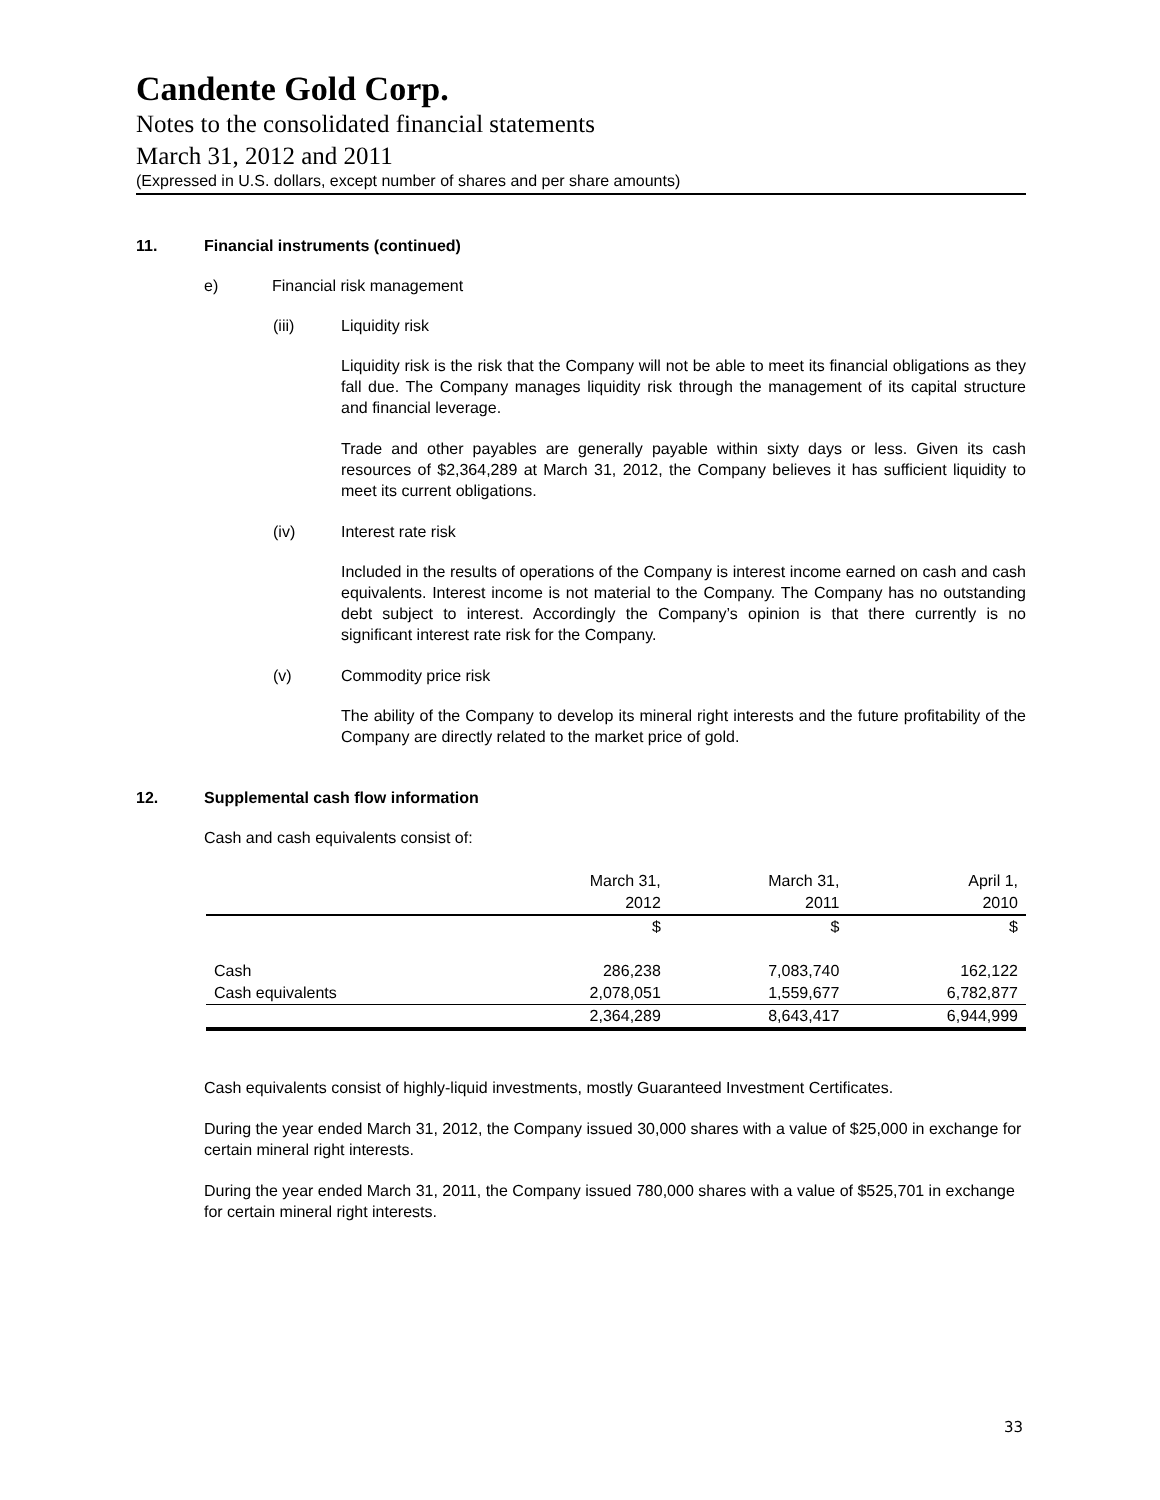Candente Gold Corp.
Notes to the consolidated financial statements
March 31, 2012 and 2011
(Expressed in U.S. dollars, except number of shares and per share amounts)
11. Financial instruments (continued)
e) Financial risk management
(iii) Liquidity risk
Liquidity risk is the risk that the Company will not be able to meet its financial obligations as they fall due. The Company manages liquidity risk through the management of its capital structure and financial leverage.
Trade and other payables are generally payable within sixty days or less. Given its cash resources of $2,364,289 at March 31, 2012, the Company believes it has sufficient liquidity to meet its current obligations.
(iv) Interest rate risk
Included in the results of operations of the Company is interest income earned on cash and cash equivalents. Interest income is not material to the Company. The Company has no outstanding debt subject to interest. Accordingly the Company’s opinion is that there currently is no significant interest rate risk for the Company.
(v) Commodity price risk
The ability of the Company to develop its mineral right interests and the future profitability of the Company are directly related to the market price of gold.
12. Supplemental cash flow information
Cash and cash equivalents consist of:
| | March 31, | March 31, | April 1, |
| | 2012 | 2011 | 2010 |
| | $ | $ | $ |
| Cash | 286,238 | 7,083,740 | 162,122 |
| Cash equivalents | 2,078,051 | 1,559,677 | 6,782,877 |
| | 2,364,289 | 8,643,417 | 6,944,999 |
Cash equivalents consist of highly-liquid investments, mostly Guaranteed Investment Certificates.
During the year ended March 31, 2012, the Company issued 30,000 shares with a value of $25,000 in exchange for certain mineral right interests.
During the year ended March 31, 2011, the Company issued 780,000 shares with a value of $525,701 in exchange for certain mineral right interests.
33